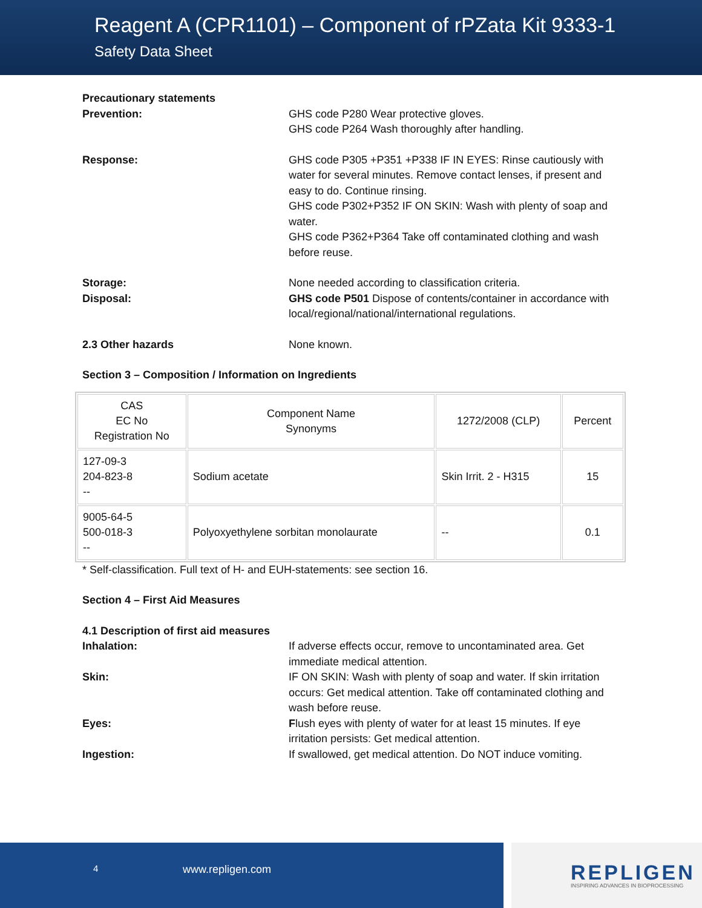Reagent A (CPR1101) – Component of rPZata Kit 9333-1
Safety Data Sheet
Precautionary statements
Prevention: GHS code P280 Wear protective gloves.
GHS code P264 Wash thoroughly after handling.
Response: GHS code P305 +P351 +P338 IF IN EYES: Rinse cautiously with water for several minutes. Remove contact lenses, if present and easy to do. Continue rinsing.
GHS code P302+P352 IF ON SKIN: Wash with plenty of soap and water.
GHS code P362+P364 Take off contaminated clothing and wash before reuse.
Storage: None needed according to classification criteria.
Disposal: GHS code P501 Dispose of contents/container in accordance with local/regional/national/international regulations.
2.3 Other hazards None known.
Section 3 – Composition / Information on Ingredients
| CAS EC No Registration No | Component Name Synonyms | 1272/2008 (CLP) | Percent |
| 127-09-3 204-823-8 -- | Sodium acetate | Skin Irrit. 2 - H315 | 15 |
| 9005-64-5 500-018-3 -- | Polyoxyethylene sorbitan monolaurate | -- | 0.1 |
* Self-classification. Full text of H- and EUH-statements: see section 16.
Section 4 – First Aid Measures
4.1 Description of first aid measures
Inhalation: If adverse effects occur, remove to uncontaminated area. Get immediate medical attention.
Skin: IF ON SKIN: Wash with plenty of soap and water. If skin irritation occurs: Get medical attention. Take off contaminated clothing and wash before reuse.
Eyes: Flush eyes with plenty of water for at least 15 minutes. If eye irritation persists: Get medical attention.
Ingestion: If swallowed, get medical attention. Do NOT induce vomiting.
4 www.repligen.com
REPLIGEN
INSPIRING ADVANCES IN BIOPROCESSING